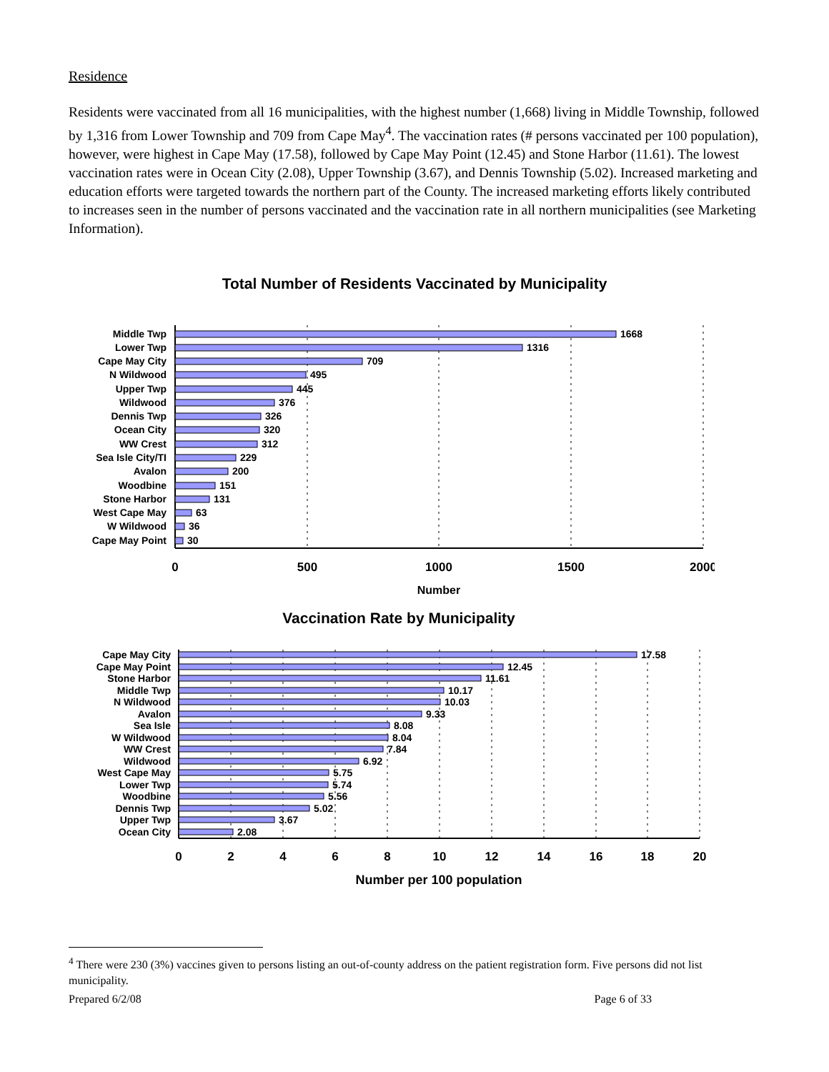Residence
Residents were vaccinated from all 16 municipalities, with the highest number (1,668) living in Middle Township, followed by 1,316 from Lower Township and 709 from Cape May<sup>4</sup>. The vaccination rates (# persons vaccinated per 100 population), however, were highest in Cape May (17.58), followed by Cape May Point (12.45) and Stone Harbor (11.61). The lowest vaccination rates were in Ocean City (2.08), Upper Township (3.67), and Dennis Township (5.02). Increased marketing and education efforts were targeted towards the northern part of the County. The increased marketing efforts likely contributed to increases seen in the number of persons vaccinated and the vaccination rate in all northern municipalities (see Marketing Information).
Total Number of Residents Vaccinated by Municipality
Middle Twp
Lower Twp
Cape May City
N Wildwood
Upper Twp
Wildwood
Dennis Twp
Ocean City
WW Crest
Sea Isle City/TI
Avalon
Woodbine
Stone Harbor
West Cape May
W Wildwood
Cape May Point
1668
1316
709
495
445
376
326
320
312
229
200
151
131
63
36
30
0
500
1000
1500
2000
Number
Vaccination Rate by Municipality
Cape May City
Cape May Point
Stone Harbor
Middle Twp
N Wildwood
Avalon
Sea Isle
W Wildwood
WW Crest
Wildwood
West Cape May
Lower Twp
Woodbine
Dennis Twp
Upper Twp
Ocean City
17.58
12.45
11.61
10.17
10.03
9.33
8.08
8.04
7.84
6.92
5.75
5.74
5.56
5.02
3.67
2.08
0
2
4
6
8
10
12
14
16
18
20
Number per 100 population
<sup>4</sup> There were 230 (3%) vaccines given to persons listing an out-of-county address on the patient registration form. Five persons did not list municipality.
Prepared 6/2/08 Page 6 of 33